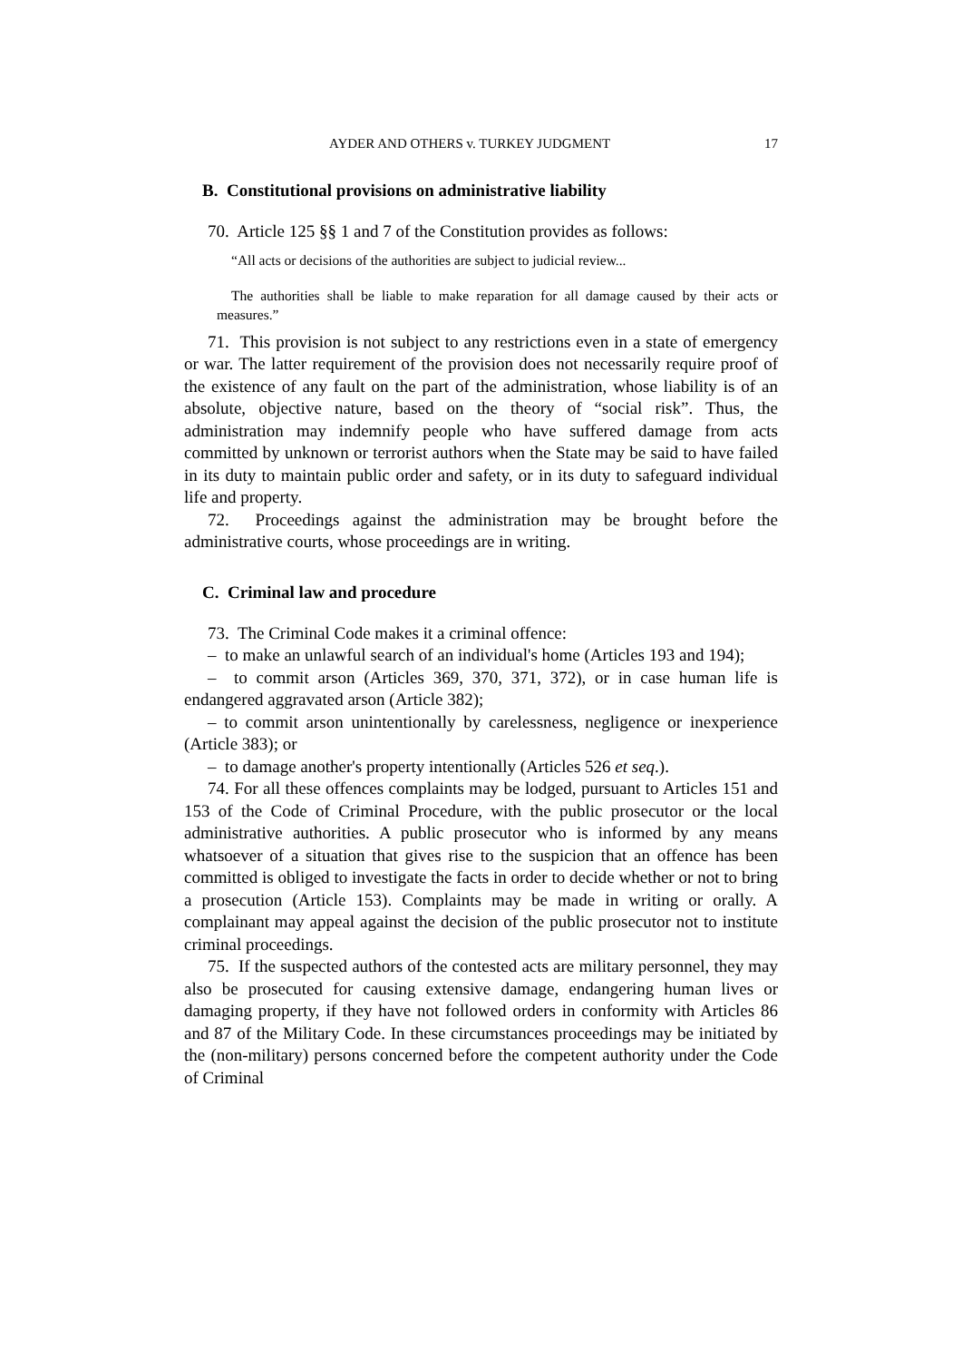AYDER AND OTHERS v. TURKEY JUDGMENT 17
B. Constitutional provisions on administrative liability
70. Article 125 §§ 1 and 7 of the Constitution provides as follows:
“All acts or decisions of the authorities are subject to judicial review...
The authorities shall be liable to make reparation for all damage caused by their acts or measures.”
71. This provision is not subject to any restrictions even in a state of emergency or war. The latter requirement of the provision does not necessarily require proof of the existence of any fault on the part of the administration, whose liability is of an absolute, objective nature, based on the theory of “social risk”. Thus, the administration may indemnify people who have suffered damage from acts committed by unknown or terrorist authors when the State may be said to have failed in its duty to maintain public order and safety, or in its duty to safeguard individual life and property.
72. Proceedings against the administration may be brought before the administrative courts, whose proceedings are in writing.
C. Criminal law and procedure
73. The Criminal Code makes it a criminal offence:
– to make an unlawful search of an individual's home (Articles 193 and 194);
– to commit arson (Articles 369, 370, 371, 372), or in case human life is endangered aggravated arson (Article 382);
– to commit arson unintentionally by carelessness, negligence or inexperience (Article 383); or
– to damage another's property intentionally (Articles 526 et seq.).
74. For all these offences complaints may be lodged, pursuant to Articles 151 and 153 of the Code of Criminal Procedure, with the public prosecutor or the local administrative authorities. A public prosecutor who is informed by any means whatsoever of a situation that gives rise to the suspicion that an offence has been committed is obliged to investigate the facts in order to decide whether or not to bring a prosecution (Article 153). Complaints may be made in writing or orally. A complainant may appeal against the decision of the public prosecutor not to institute criminal proceedings.
75. If the suspected authors of the contested acts are military personnel, they may also be prosecuted for causing extensive damage, endangering human lives or damaging property, if they have not followed orders in conformity with Articles 86 and 87 of the Military Code. In these circumstances proceedings may be initiated by the (non-military) persons concerned before the competent authority under the Code of Criminal